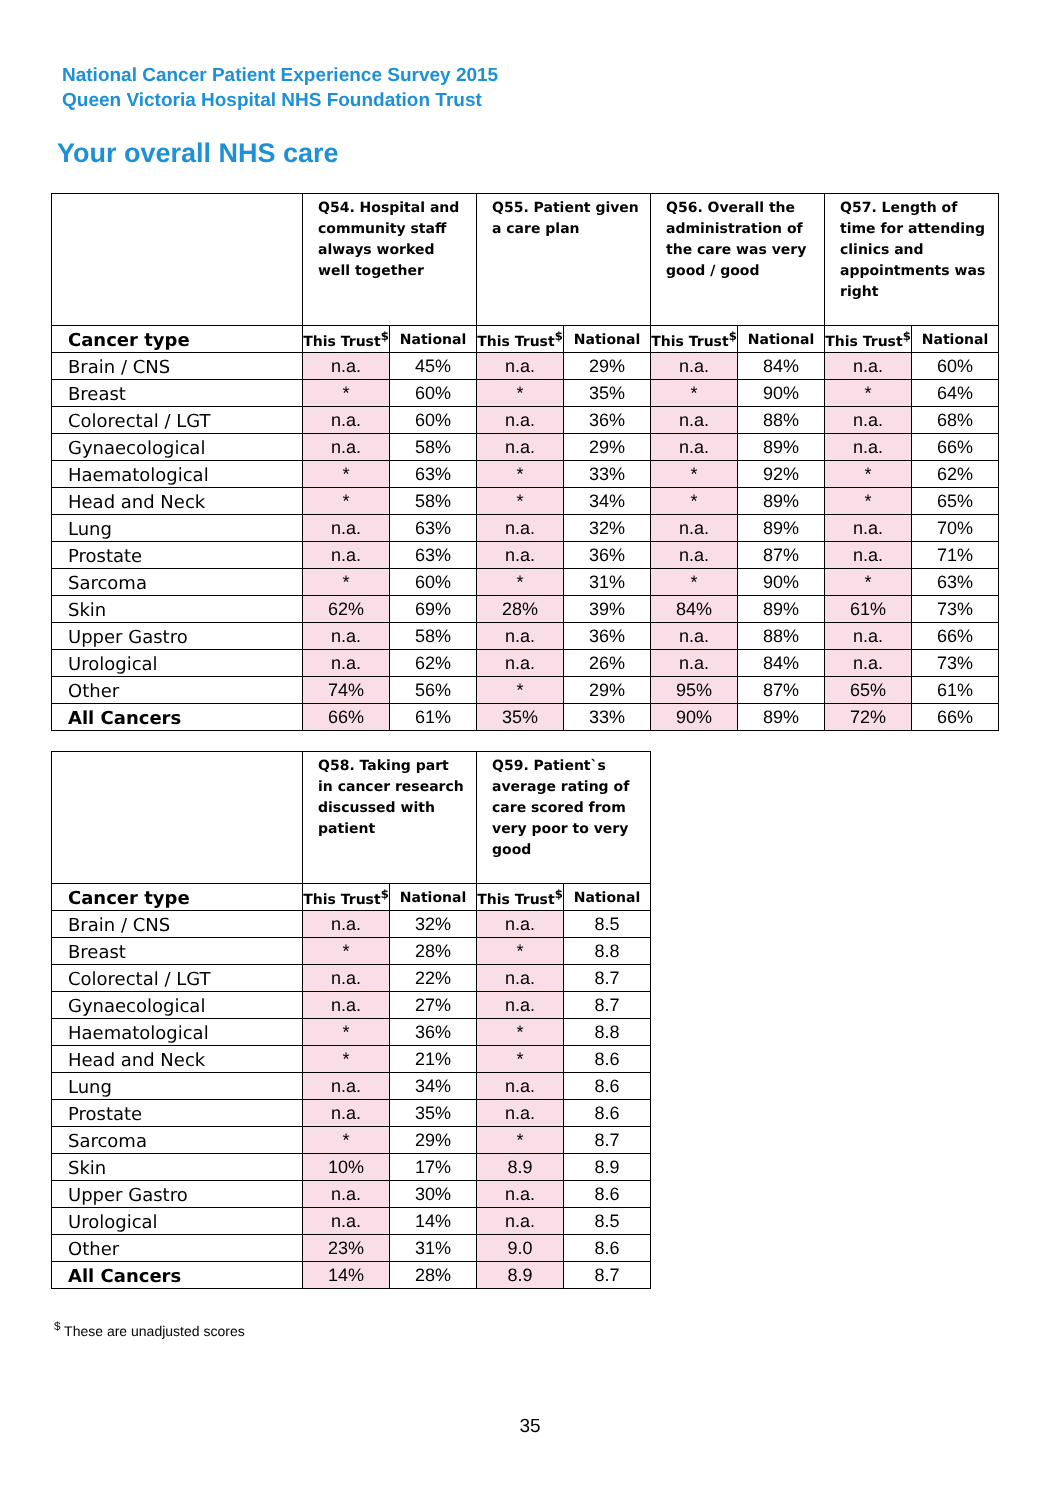National Cancer Patient Experience Survey 2015
Queen Victoria Hospital NHS Foundation Trust
Your overall NHS care
| | Q54. Hospital and community staff always worked well together | | Q55. Patient given a care plan | | Q56. Overall the administration of the care was very good / good | | Q57. Length of time for attending clinics and appointments was right | |
| --- | --- | --- | --- | --- | --- | --- | --- | --- |
| Cancer type | This Trust<sup>$</sup> | National | This Trust<sup>$</sup> | National | This Trust<sup>$</sup> | National | This Trust<sup>$</sup> | National |
| Brain / CNS | n.a. | 45% | n.a. | 29% | n.a. | 84% | n.a. | 60% |
| Breast | * | 60% | * | 35% | * | 90% | * | 64% |
| Colorectal / LGT | n.a. | 60% | n.a. | 36% | n.a. | 88% | n.a. | 68% |
| Gynaecological | n.a. | 58% | n.a. | 29% | n.a. | 89% | n.a. | 66% |
| Haematological | * | 63% | * | 33% | * | 92% | * | 62% |
| Head and Neck | * | 58% | * | 34% | * | 89% | * | 65% |
| Lung | n.a. | 63% | n.a. | 32% | n.a. | 89% | n.a. | 70% |
| Prostate | n.a. | 63% | n.a. | 36% | n.a. | 87% | n.a. | 71% |
| Sarcoma | * | 60% | * | 31% | * | 90% | * | 63% |
| Skin | 62% | 69% | 28% | 39% | 84% | 89% | 61% | 73% |
| Upper Gastro | n.a. | 58% | n.a. | 36% | n.a. | 88% | n.a. | 66% |
| Urological | n.a. | 62% | n.a. | 26% | n.a. | 84% | n.a. | 73% |
| Other | 74% | 56% | * | 29% | 95% | 87% | 65% | 61% |
| All Cancers | 66% | 61% | 35% | 33% | 90% | 89% | 72% | 66% |
| | Q58. Taking part in cancer research discussed with patient | | Q59. Patient`s average rating of care scored from very poor to very good | |
| --- | --- | --- | --- | --- |
| Cancer type | This Trust<sup>$</sup> | National | This Trust<sup>$</sup> | National |
| Brain / CNS | n.a. | 32% | n.a. | 8.5 |
| Breast | * | 28% | * | 8.8 |
| Colorectal / LGT | n.a. | 22% | n.a. | 8.7 |
| Gynaecological | n.a. | 27% | n.a. | 8.7 |
| Haematological | * | 36% | * | 8.8 |
| Head and Neck | * | 21% | * | 8.6 |
| Lung | n.a. | 34% | n.a. | 8.6 |
| Prostate | n.a. | 35% | n.a. | 8.6 |
| Sarcoma | * | 29% | * | 8.7 |
| Skin | 10% | 17% | 8.9 | 8.9 |
| Upper Gastro | n.a. | 30% | n.a. | 8.6 |
| Urological | n.a. | 14% | n.a. | 8.5 |
| Other | 23% | 31% | 9.0 | 8.6 |
| All Cancers | 14% | 28% | 8.9 | 8.7 |
<sup>$</sup> These are unadjusted scores
35